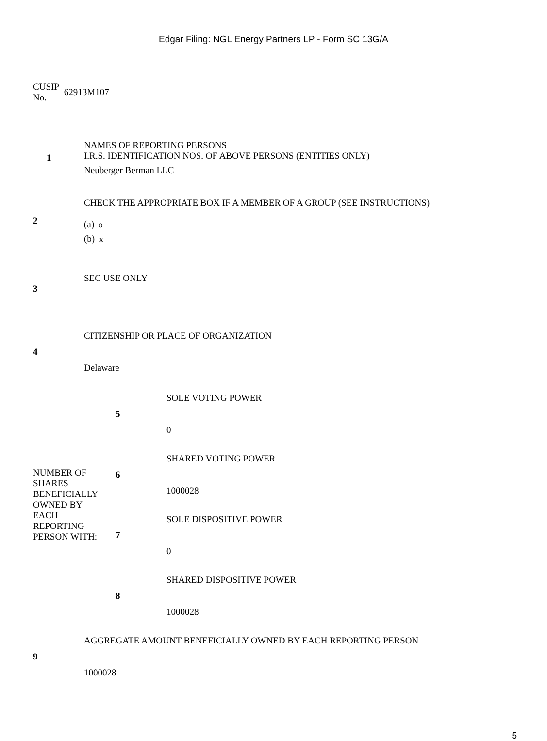Edgar Filing: NGL Energy Partners LP - Form SC 13G/A
CUSIP
No.
62913M107
| 1 | NAMES OF REPORTING PERSONS I.R.S. IDENTIFICATION NOS. OF ABOVE PERSONS (ENTITIES ONLY) Neuberger Berman LLC |
| 2 | CHECK THE APPROPRIATE BOX IF A MEMBER OF A GROUP (SEE INSTRUCTIONS) (a) o (b) x |
| 3 | SEC USE ONLY |
| 4 | CITIZENSHIP OR PLACE OF ORGANIZATION Delaware |
| NUMBER OF SHARES BENEFICIALLY OWNED BY EACH REPORTING PERSON WITH: | 5 | SOLE VOTING POWER 0 |
| | 6 | SHARED VOTING POWER 1000028 |
| | 7 | SOLE DISPOSITIVE POWER 0 |
| | 8 | SHARED DISPOSITIVE POWER 1000028 |
| 9 | AGGREGATE AMOUNT BENEFICIALLY OWNED BY EACH REPORTING PERSON 1000028 |
5